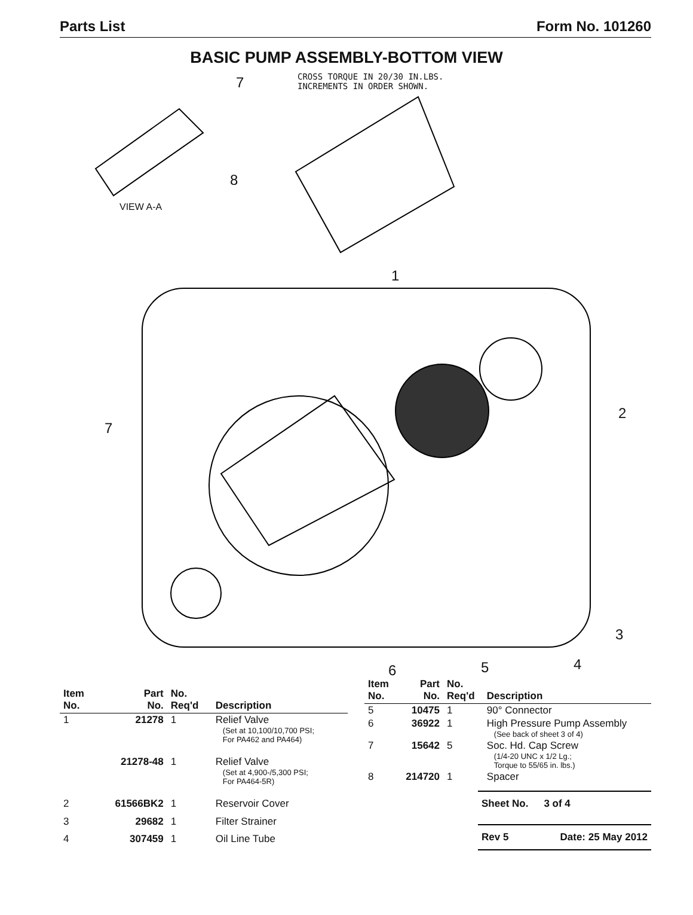Parts List Form No. 101260
BASIC PUMP ASSEMBLY-BOTTOM VIEW
CROSS TORQUE IN 20/30 IN.LBS.
INCREMENTS IN ORDER SHOWN. 7
8
VIEW A-A
1
2
7
3
4 5 6
| Item No. | Part No. | No. Req'd | Description |
| --- | --- | --- | --- |
| 1 | 21278 | 1 | Relief Valve (Set at 10,100/10,700 PSI; For PA462 and PA464) |
| | 21278-48 | 1 | Relief Valve (Set at 4,900-/5,300 PSI; For PA464-5R) |
| 2 | 61566BK2 | 1 | Reservoir Cover |
| 3 | 29682 | 1 | Filter Strainer |
| 4 | 307459 | 1 | Oil Line Tube |
| Item No. | Part No. | No. Req'd | Description |
| --- | --- | --- | --- |
| 5 | 10475 | 1 | 90° Connector |
| 6 | 36922 | 1 | High Pressure Pump Assembly (See back of sheet 3 of 4) |
| 7 | 15642 | 5 | Soc. Hd. Cap Screw (1/4-20 UNC x 1/2 Lg.; Torque to 55/65 in. lbs.) |
| 8 | 214720 | 1 | Spacer |
Sheet No. 3 of 4
Rev 5 Date: 25 May 2012